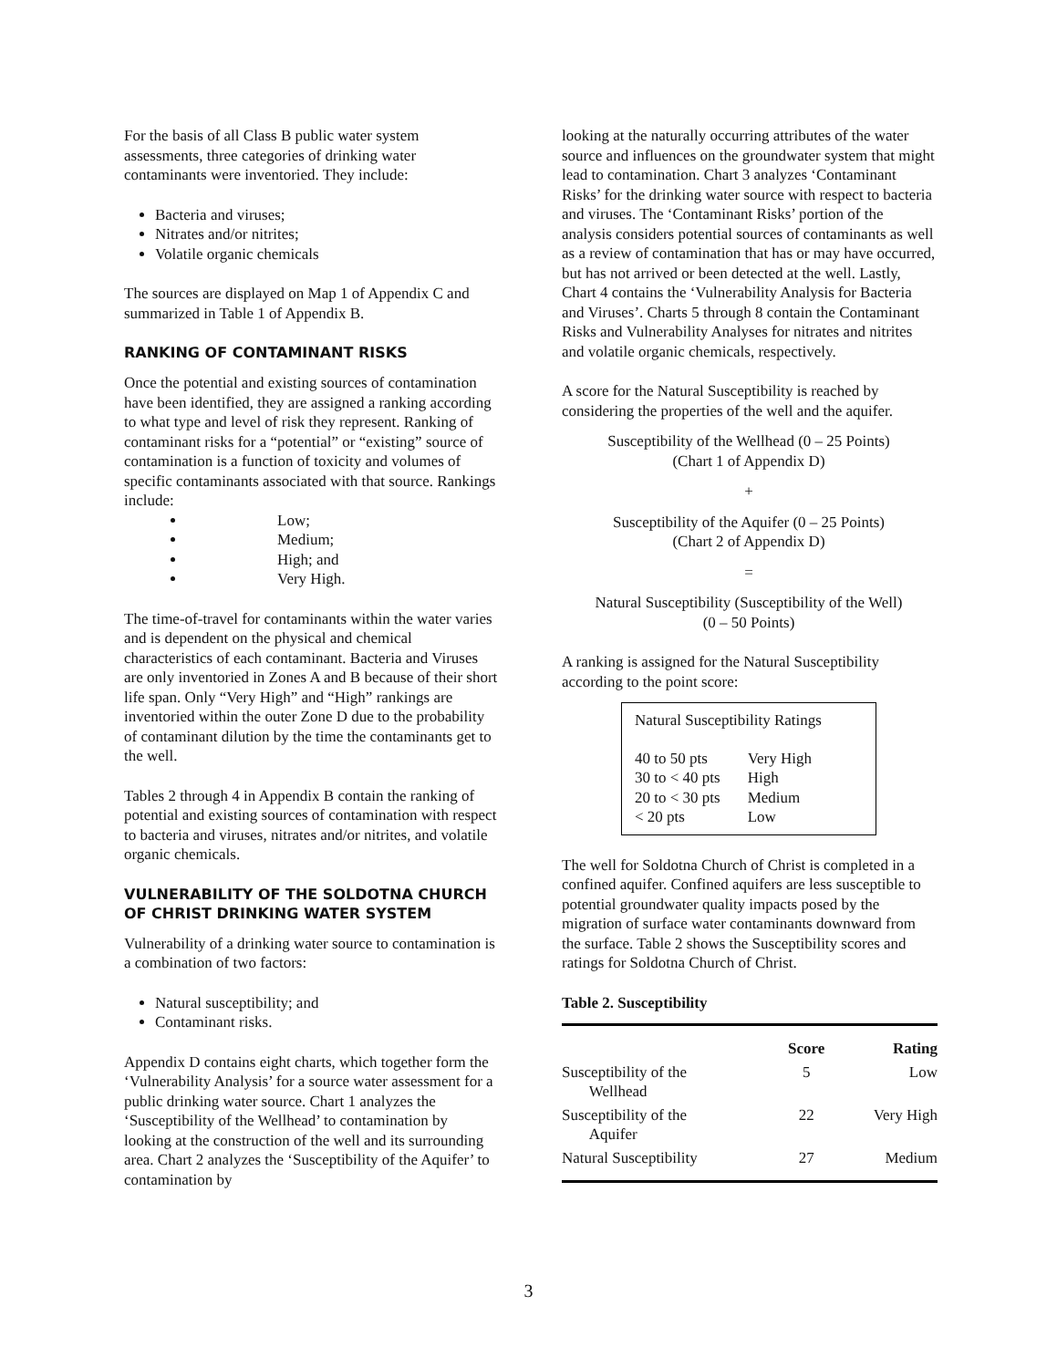For the basis of all Class B public water system assessments, three categories of drinking water contaminants were inventoried. They include:
Bacteria and viruses;
Nitrates and/or nitrites;
Volatile organic chemicals
The sources are displayed on Map 1 of Appendix C and summarized in Table 1 of Appendix B.
RANKING OF CONTAMINANT RISKS
Once the potential and existing sources of contamination have been identified, they are assigned a ranking according to what type and level of risk they represent. Ranking of contaminant risks for a “potential” or “existing” source of contamination is a function of toxicity and volumes of specific contaminants associated with that source. Rankings include:
Low;
Medium;
High; and
Very High.
The time-of-travel for contaminants within the water varies and is dependent on the physical and chemical characteristics of each contaminant. Bacteria and Viruses are only inventoried in Zones A and B because of their short life span. Only “Very High” and “High” rankings are inventoried within the outer Zone D due to the probability of contaminant dilution by the time the contaminants get to the well.
Tables 2 through 4 in Appendix B contain the ranking of potential and existing sources of contamination with respect to bacteria and viruses, nitrates and/or nitrites, and volatile organic chemicals.
VULNERABILITY OF THE SOLDOTNA CHURCH OF CHRIST DRINKING WATER SYSTEM
Vulnerability of a drinking water source to contamination is a combination of two factors:
Natural susceptibility; and
Contaminant risks.
Appendix D contains eight charts, which together form the ‘Vulnerability Analysis’ for a source water assessment for a public drinking water source. Chart 1 analyzes the ‘Susceptibility of the Wellhead’ to contamination by looking at the construction of the well and its surrounding area. Chart 2 analyzes the ‘Susceptibility of the Aquifer’ to contamination by
looking at the naturally occurring attributes of the water source and influences on the groundwater system that might lead to contamination. Chart 3 analyzes ‘Contaminant Risks’ for the drinking water source with respect to bacteria and viruses. The ‘Contaminant Risks’ portion of the analysis considers potential sources of contaminants as well as a review of contamination that has or may have occurred, but has not arrived or been detected at the well. Lastly, Chart 4 contains the ‘Vulnerability Analysis for Bacteria and Viruses’. Charts 5 through 8 contain the Contaminant Risks and Vulnerability Analyses for nitrates and nitrites and volatile organic chemicals, respectively.
A score for the Natural Susceptibility is reached by considering the properties of the well and the aquifer.
Susceptibility of the Wellhead (0 – 25 Points)
(Chart 1 of Appendix D)
+
Susceptibility of the Aquifer (0 – 25 Points)
(Chart 2 of Appendix D)
=
Natural Susceptibility (Susceptibility of the Well)
(0 – 50 Points)
A ranking is assigned for the Natural Susceptibility according to the point score:
Natural Susceptibility Ratings
| 40 to 50 pts | Very High |
| 30 to < 40 pts | High |
| 20 to < 30 pts | Medium |
| < 20 pts | Low |
The well for Soldotna Church of Christ is completed in a confined aquifer. Confined aquifers are less susceptible to potential groundwater quality impacts posed by the migration of surface water contaminants downward from the surface. Table 2 shows the Susceptibility scores and ratings for Soldotna Church of Christ.
Table 2. Susceptibility
| | Score | Rating |
| --- | --- | --- |
| Susceptibility of the Wellhead | 5 | Low |
| Susceptibility of the Aquifer | 22 | Very High |
| Natural Susceptibility | 27 | Medium |
3